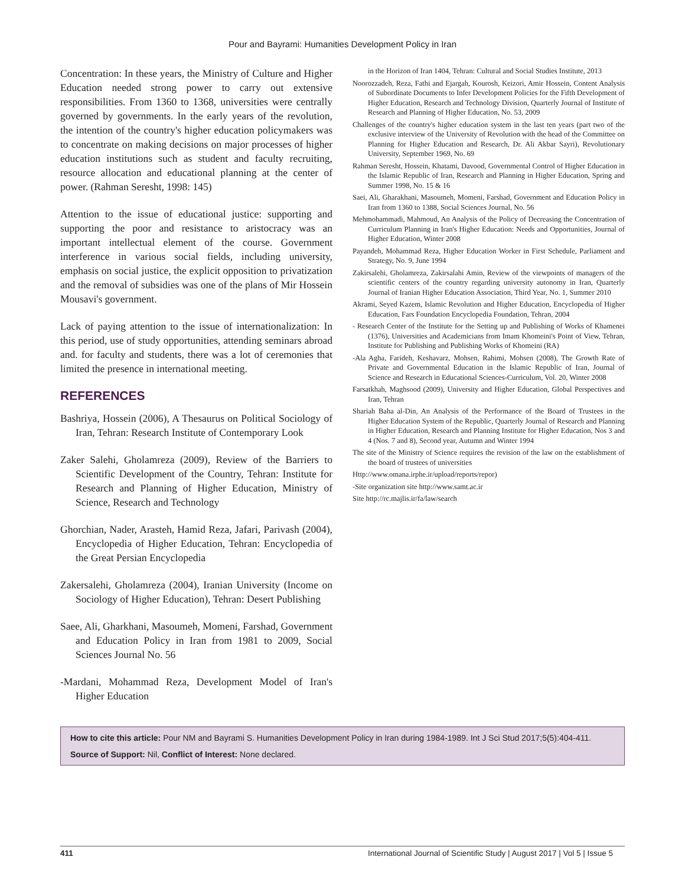Pour and Bayrami: Humanities Development Policy in Iran
Concentration: In these years, the Ministry of Culture and Higher Education needed strong power to carry out extensive responsibilities. From 1360 to 1368, universities were centrally governed by governments. In the early years of the revolution, the intention of the country's higher education policymakers was to concentrate on making decisions on major processes of higher education institutions such as student and faculty recruiting, resource allocation and educational planning at the center of power. (Rahman Seresht, 1998: 145)
Attention to the issue of educational justice: supporting and supporting the poor and resistance to aristocracy was an important intellectual element of the course. Government interference in various social fields, including university, emphasis on social justice, the explicit opposition to privatization and the removal of subsidies was one of the plans of Mir Hossein Mousavi's government.
Lack of paying attention to the issue of internationalization: In this period, use of study opportunities, attending seminars abroad and. for faculty and students, there was a lot of ceremonies that limited the presence in international meeting.
REFERENCES
Bashriya, Hossein (2006), A Thesaurus on Political Sociology of Iran, Tehran: Research Institute of Contemporary Look
Zaker Salehi, Gholamreza (2009), Review of the Barriers to Scientific Development of the Country, Tehran: Institute for Research and Planning of Higher Education, Ministry of Science, Research and Technology
Ghorchian, Nader, Arasteh, Hamid Reza, Jafari, Parivash (2004), Encyclopedia of Higher Education, Tehran: Encyclopedia of the Great Persian Encyclopedia
Zakersalehi, Gholamreza (2004), Iranian University (Income on Sociology of Higher Education), Tehran: Desert Publishing
Saee, Ali, Gharkhani, Masoumeh, Momeni, Farshad, Government and Education Policy in Iran from 1981 to 2009, Social Sciences Journal No. 56
-Mardani, Mohammad Reza, Development Model of Iran's Higher Education
in the Horizon of Iran 1404, Tehran: Cultural and Social Studies Institute, 2013
Noorozzadeh, Reza, Fathi and Ejargah, Kourosh, Keizori, Amir Hossein, Content Analysis of Subordinate Documents to Infer Development Policies for the Fifth Development of Higher Education, Research and Technology Division, Quarterly Journal of Institute of Research and Planning of Higher Education, No. 53, 2009
Challenges of the country's higher education system in the last ten years (part two of the exclusive interview of the University of Revolution with the head of the Committee on Planning for Higher Education and Research, Dr. Ali Akbar Sayri), Revolutionary University, September 1969, No. 69
Rahman Seresht, Hossein, Khatami, Davood, Governmental Control of Higher Education in the Islamic Republic of Iran, Research and Planning in Higher Education, Spring and Summer 1998, No. 15 & 16
Saei, Ali, Gharakhani, Masoumeh, Momeni, Farshad, Government and Education Policy in Iran from 1360 to 1388, Social Sciences Journal, No. 56
Mehmohammadi, Mahmoud, An Analysis of the Policy of Decreasing the Concentration of Curriculum Planning in Iran's Higher Education: Needs and Opportunities, Journal of Higher Education, Winter 2008
Payandeh, Mohammad Reza, Higher Education Worker in First Schedule, Parliament and Strategy, No. 9, June 1994
Zakirsalehi, Gholamreza, Zakirsalahi Amin, Review of the viewpoints of managers of the scientific centers of the country regarding university autonomy in Iran, Quarterly Journal of Iranian Higher Education Association, Third Year, No. 1, Summer 2010
Akrami, Seyed Kazem, Islamic Revolution and Higher Education, Encyclopedia of Higher Education, Fars Foundation Encyclopedia Foundation, Tehran, 2004
- Research Center of the Institute for the Setting up and Publishing of Works of Khamenei (1376), Universities and Academicians from Imam Khomeini's Point of View, Tehran, Institute for Publishing and Publishing Works of Khomeini (RA)
-Ala Agha, Farideh, Keshavarz, Mohsen, Rahimi, Mohsen (2008), The Growth Rate of Private and Governmental Education in the Islamic Republic of Iran, Journal of Science and Research in Educational Sciences-Curriculum, Vol. 20, Winter 2008
Farsatkhah, Maghsood (2009), University and Higher Education, Global Perspectives and Iran, Tehran
Shariah Baha al-Din, An Analysis of the Performance of the Board of Trustees in the Higher Education System of the Republic, Quarterly Journal of Research and Planning in Higher Education, Research and Planning Institute for Higher Education, Nos 3 and 4 (Nos. 7 and 8), Second year, Autumn and Winter 1994
The site of the Ministry of Science requires the revision of the law on the establishment of the board of trustees of universities
Http://www.omana.irphe.ir/upload/reports/repor)
-Site organization site http://www.samt.ac.ir
Site http://rc.majlis.ir/fa/law/search
How to cite this article: Pour NM and Bayrami S. Humanities Development Policy in Iran during 1984-1989. Int J Sci Stud 2017;5(5):404-411.
Source of Support: Nil, Conflict of Interest: None declared.
411 International Journal of Scientific Study | August 2017 | Vol 5 | Issue 5